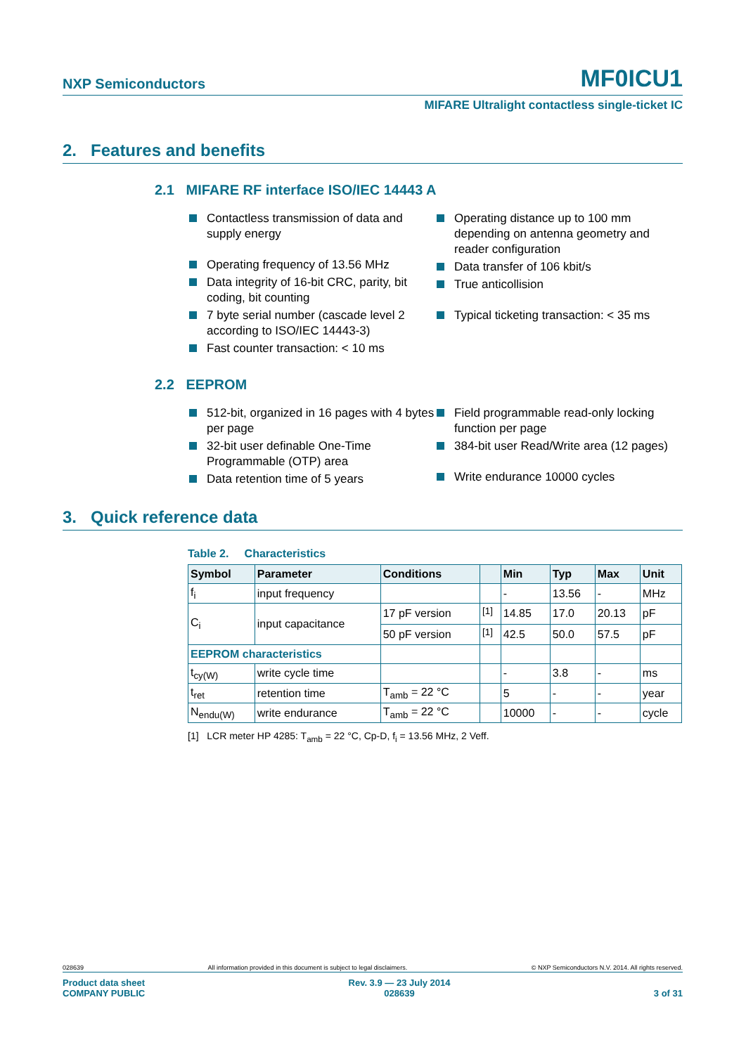NXP Semiconductors MF0ICU1
MIFARE Ultralight contactless single-ticket IC
2. Features and benefits
2.1 MIFARE RF interface ISO/IEC 14443 A
Contactless transmission of data and supply energy
Operating frequency of 13.56 MHz
Data integrity of 16-bit CRC, parity, bit coding, bit counting
7 byte serial number (cascade level 2 according to ISO/IEC 14443-3)
Fast counter transaction: < 10 ms
Operating distance up to 100 mm depending on antenna geometry and reader configuration
Data transfer of 106 kbit/s
True anticollision
Typical ticketing transaction: < 35 ms
2.2 EEPROM
512-bit, organized in 16 pages with 4 bytes per page
32-bit user definable One-Time Programmable (OTP) area
Data retention time of 5 years
Field programmable read-only locking function per page
384-bit user Read/Write area (12 pages)
Write endurance 10000 cycles
3. Quick reference data
Table 2. Characteristics
| Symbol | Parameter | Conditions | | Min | Typ | Max | Unit |
| --- | --- | --- | --- | --- | --- | --- | --- |
| f<sub>i</sub> | input frequency | | | - | 13.56 | - | MHz |
| C<sub>i</sub> | input capacitance | 17 pF version | <sup>[1]</sup> | 14.85 | 17.0 | 20.13 | pF |
| | | 50 pF version | <sup>[1]</sup> | 42.5 | 50.0 | 57.5 | pF |
| EEPROM characteristics | | | | | | | |
| t<sub>cy(W)</sub> | write cycle time | | | - | 3.8 | - | ms |
| t<sub>ret</sub> | retention time | T<sub>amb</sub> = 22 °C | | 5 | - | - | year |
| N<sub>endu(W)</sub> | write endurance | T<sub>amb</sub> = 22 °C | | 10000 | - | - | cycle |
[1] LCR meter HP 4285: T<sub>amb</sub> = 22 °C, Cp-D, f<sub>i</sub> = 13.56 MHz, 2 Veff.
028639 All information provided in this document is subject to legal disclaimers. © NXP Semiconductors N.V. 2014. All rights reserved.
Product data sheet
COMPANY PUBLIC Rev. 3.9 — 23 July 2014
028639
3 of 31